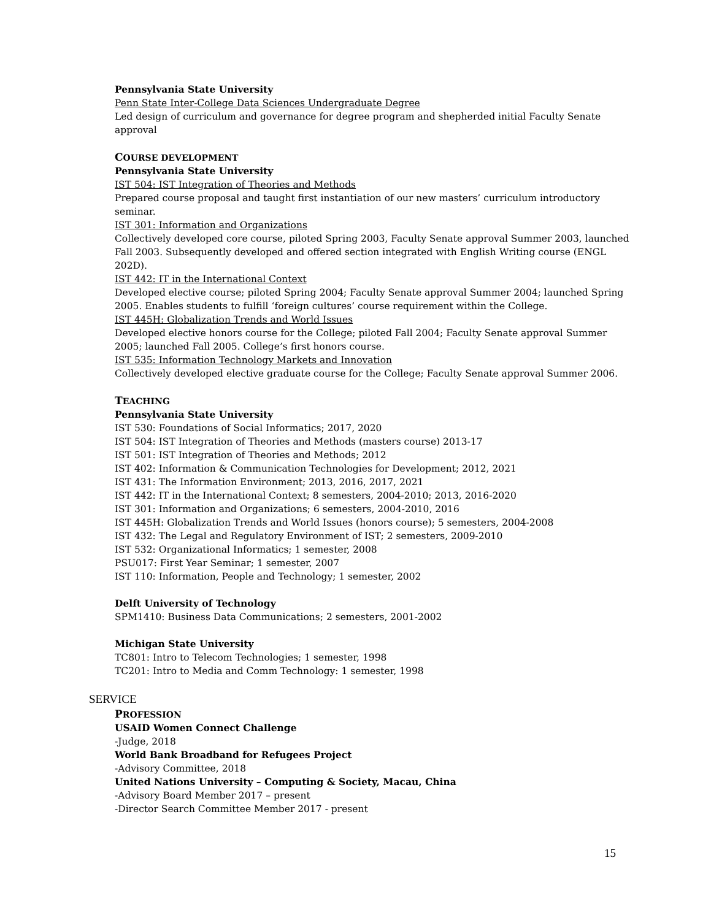Pennsylvania State University
Penn State Inter-College Data Sciences Undergraduate Degree
Led design of curriculum and governance for degree program and shepherded initial Faculty Senate approval
COURSE DEVELOPMENT
Pennsylvania State University
IST 504: IST Integration of Theories and Methods
Prepared course proposal and taught first instantiation of our new masters’ curriculum introductory seminar.
IST 301: Information and Organizations
Collectively developed core course, piloted Spring 2003, Faculty Senate approval Summer 2003, launched Fall 2003. Subsequently developed and offered section integrated with English Writing course (ENGL 202D).
IST 442: IT in the International Context
Developed elective course; piloted Spring 2004; Faculty Senate approval Summer 2004; launched Spring 2005. Enables students to fulfill ‘foreign cultures’ course requirement within the College.
IST 445H: Globalization Trends and World Issues
Developed elective honors course for the College; piloted Fall 2004; Faculty Senate approval Summer 2005; launched Fall 2005. College’s first honors course.
IST 535: Information Technology Markets and Innovation
Collectively developed elective graduate course for the College; Faculty Senate approval Summer 2006.
TEACHING
Pennsylvania State University
IST 530: Foundations of Social Informatics; 2017, 2020
IST 504: IST Integration of Theories and Methods (masters course) 2013-17
IST 501: IST Integration of Theories and Methods; 2012
IST 402: Information & Communication Technologies for Development; 2012, 2021
IST 431: The Information Environment; 2013, 2016, 2017, 2021
IST 442: IT in the International Context; 8 semesters, 2004-2010; 2013, 2016-2020
IST 301: Information and Organizations; 6 semesters, 2004-2010, 2016
IST 445H: Globalization Trends and World Issues (honors course); 5 semesters, 2004-2008
IST 432: The Legal and Regulatory Environment of IST; 2 semesters, 2009-2010
IST 532: Organizational Informatics; 1 semester, 2008
PSU017: First Year Seminar; 1 semester, 2007
IST 110: Information, People and Technology; 1 semester, 2002
Delft University of Technology
SPM1410: Business Data Communications; 2 semesters, 2001-2002
Michigan State University
TC801: Intro to Telecom Technologies; 1 semester, 1998
TC201: Intro to Media and Comm Technology: 1 semester, 1998
SERVICE
PROFESSION
USAID Women Connect Challenge
-Judge, 2018
World Bank Broadband for Refugees Project
-Advisory Committee, 2018
United Nations University – Computing & Society, Macau, China
-Advisory Board Member 2017 – present
-Director Search Committee Member 2017 - present
15